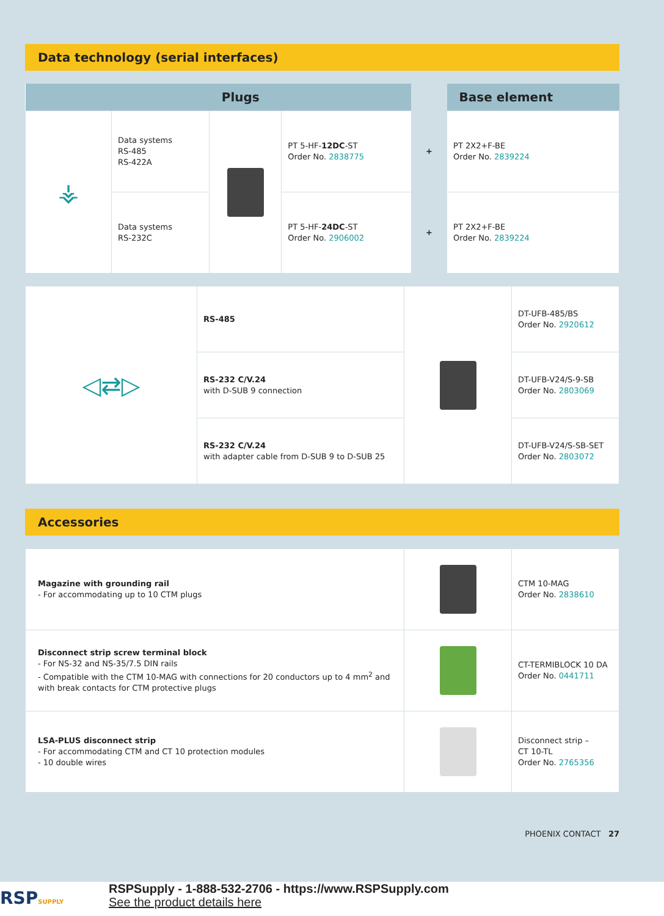Data technology (serial interfaces)
| | | Plugs | | | Base element |
| --- | --- | --- | --- | --- | --- |
| ⚶ | Data systems RS-485 RS-422A | | PT 5-HF- 12DC -ST Order No. 2838775 | + | PT 2X2+F-BE Order No. 2839224 |
| | Data systems RS-232C | | PT 5-HF- 24DC -ST Order No. 2906002 | + | PT 2X2+F-BE Order No. 2839224 |
| ◁⇄▷ | RS-485 | | DT-UFB-485/BS Order No. 2920612 |
| | RS-232 C/V.24 with D-SUB 9 connection | | DT-UFB-V24/S-9-SB Order No. 2803069 |
| | RS-232 C/V.24 with adapter cable from D-SUB 9 to D-SUB 25 | | DT-UFB-V24/S-SB-SET Order No. 2803072 |
Accessories
| Magazine with grounding rail - For accommodating up to 10 CTM plugs | | CTM 10-MAG Order No. 2838610 |
| Disconnect strip screw terminal block - For NS-32 and NS-35/7.5 DIN rails - Compatible with the CTM 10-MAG with connections for 20 conductors up to 4 mm<sup>2</sup> and with break contacts for CTM protective plugs | | CT-TERMIBLOCK 10 DA Order No. 0441711 |
| LSA-PLUS disconnect strip - For accommodating CTM and CT 10 protection modules - 10 double wires | | Disconnect strip – CT 10-TL Order No. 2765356 |
PHOENIX CONTACT 27
RSPSUPPLY
RSPSupply - 1-888-532-2706 - https://www.RSPSupply.com
See the product details here